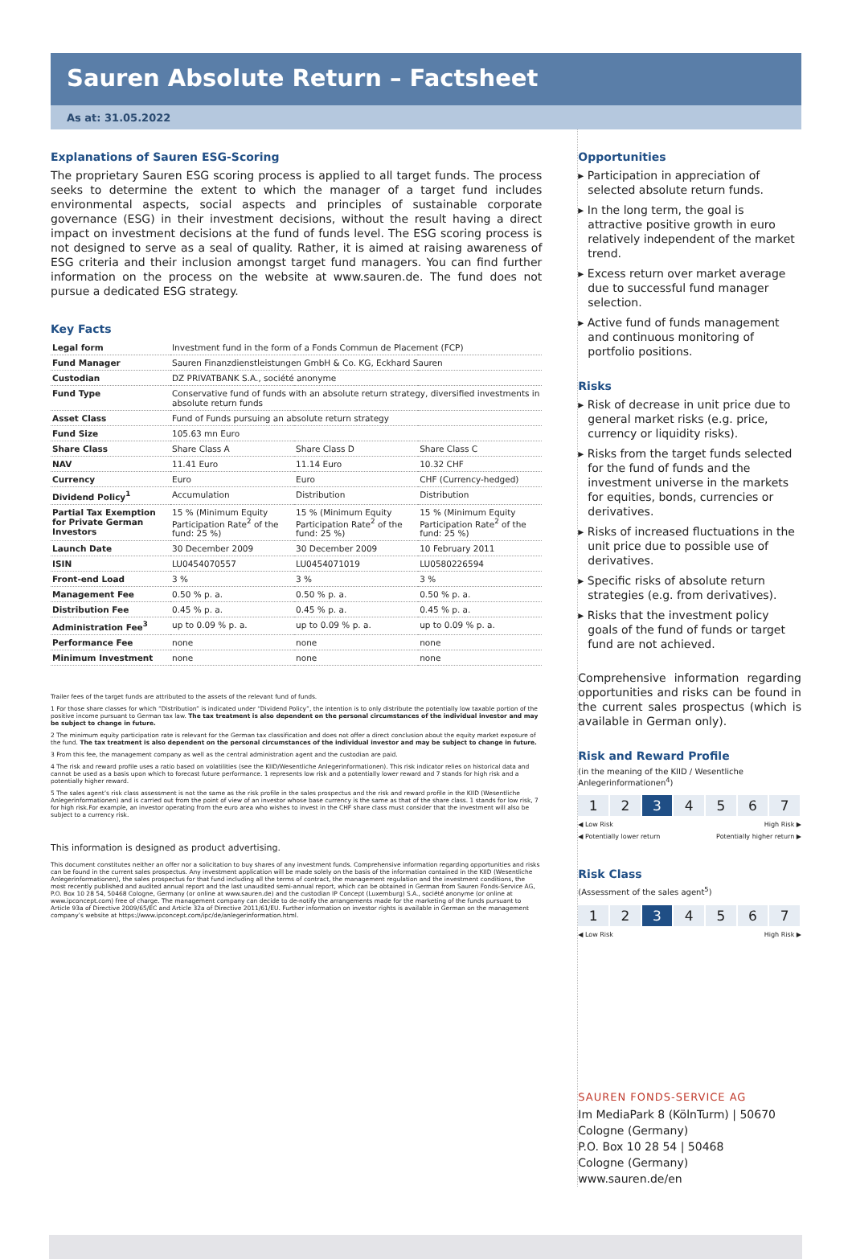Sauren Absolute Return – Factsheet
As at: 31.05.2022
Explanations of Sauren ESG-Scoring
The proprietary Sauren ESG scoring process is applied to all target funds. The process seeks to determine the extent to which the manager of a target fund includes environmental aspects, social aspects and principles of sustainable corporate governance (ESG) in their investment decisions, without the result having a direct impact on investment decisions at the fund of funds level. The ESG scoring process is not designed to serve as a seal of quality. Rather, it is aimed at raising awareness of ESG criteria and their inclusion amongst target fund managers. You can find further information on the process on the website at www.sauren.de. The fund does not pursue a dedicated ESG strategy.
Key Facts
| Legal form | Investment fund in the form of a Fonds Commun de Placement (FCP) | | |
| Fund Manager | Sauren Finanzdienstleistungen GmbH & Co. KG, Eckhard Sauren | | |
| Custodian | DZ PRIVATBANK S.A., société anonyme | | |
| Fund Type | Conservative fund of funds with an absolute return strategy, diversified investments in absolute return funds | | |
| Asset Class | Fund of Funds pursuing an absolute return strategy | | |
| Fund Size | 105.63 mn Euro | | |
| Share Class | Share Class A | Share Class D | Share Class C |
| NAV | 11.41 Euro | 11.14 Euro | 10.32 CHF |
| Currency | Euro | Euro | CHF (Currency-hedged) |
| Dividend Policy<sup>1</sup> | Accumulation | Distribution | Distribution |
| Partial Tax Exemption for Private German Investors | 15 % (Minimum Equity Participation Rate<sup>2</sup> of the fund: 25 %) | 15 % (Minimum Equity Participation Rate<sup>2</sup> of the fund: 25 %) | 15 % (Minimum Equity Participation Rate<sup>2</sup> of the fund: 25 %) |
| Launch Date | 30 December 2009 | 30 December 2009 | 10 February 2011 |
| ISIN | LU0454070557 | LU0454071019 | LU0580226594 |
| Front-end Load | 3 % | 3 % | 3 % |
| Management Fee | 0.50 % p. a. | 0.50 % p. a. | 0.50 % p. a. |
| Distribution Fee | 0.45 % p. a. | 0.45 % p. a. | 0.45 % p. a. |
| Administration Fee<sup>3</sup> | up to 0.09 % p. a. | up to 0.09 % p. a. | up to 0.09 % p. a. |
| Performance Fee | none | none | none |
| Minimum Investment | none | none | none |
Trailer fees of the target funds are attributed to the assets of the relevant fund of funds.
1 For those share classes for which “Distribution” is indicated under “Dividend Policy”, the intention is to only distribute the potentially low taxable portion of the positive income pursuant to German tax law. The tax treatment is also dependent on the personal circumstances of the individual investor and may be subject to change in future.
2 The minimum equity participation rate is relevant for the German tax classification and does not offer a direct conclusion about the equity market exposure of the fund. The tax treatment is also dependent on the personal circumstances of the individual investor and may be subject to change in future.
3 From this fee, the management company as well as the central administration agent and the custodian are paid.
4 The risk and reward profile uses a ratio based on volatilities (see the KIID/Wesentliche Anlegerinformationen). This risk indicator relies on historical data and cannot be used as a basis upon which to forecast future performance. 1 represents low risk and a potentially lower reward and 7 stands for high risk and a potentially higher reward.
5 The sales agent’s risk class assessment is not the same as the risk profile in the sales prospectus and the risk and reward profile in the KIID (Wesentliche Anlegerinformationen) and is carried out from the point of view of an investor whose base currency is the same as that of the share class. 1 stands for low risk, 7 for high risk.For example, an investor operating from the euro area who wishes to invest in the CHF share class must consider that the investment will also be subject to a currency risk.
This information is designed as product advertising.
This document constitutes neither an offer nor a solicitation to buy shares of any investment funds. Comprehensive information regarding opportunities and risks can be found in the current sales prospectus. Any investment application will be made solely on the basis of the information contained in the KIID (Wesentliche Anlegerinformationen), the sales prospectus for that fund including all the terms of contract, the management regulation and the investment conditions, the most recently published and audited annual report and the last unaudited semi-annual report, which can be obtained in German from Sauren Fonds-Service AG, P.O. Box 10 28 54, 50468 Cologne, Germany (or online at www.sauren.de) and the custodian IP Concept (Luxemburg) S.A., société anonyme (or online at www.ipconcept.com) free of charge. The management company can decide to de-notify the arrangements made for the marketing of the funds pursuant to Article 93a of Directive 2009/65/EC and Article 32a of Directive 2011/61/EU. Further information on investor rights is available in German on the management company’s website at https://www.ipconcept.com/ipc/de/anlegerinformation.html.
Opportunities
▸ Participation in appreciation of selected absolute return funds.
▸ In the long term, the goal is attractive positive growth in euro relatively independent of the market trend.
▸ Excess return over market average due to successful fund manager selection.
▸ Active fund of funds management and continuous monitoring of portfolio positions.
Risks
▸ Risk of decrease in unit price due to general market risks (e.g. price, currency or liquidity risks).
▸ Risks from the target funds selected for the fund of funds and the investment universe in the markets for equities, bonds, currencies or derivatives.
▸ Risks of increased fluctuations in the unit price due to possible use of derivatives.
▸ Specific risks of absolute return strategies (e.g. from derivatives).
▸ Risks that the investment policy goals of the fund of funds or target fund are not achieved.
Comprehensive information regarding opportunities and risks can be found in the current sales prospectus (which is available in German only).
Risk and Reward Profile
(in the meaning of the KIID / Wesentliche Anlegerinformationen<sup>4</sup>)
1 2 3 4567
◀ Low Risk High Risk ▶
◀ Potentially lower return Potentially higher return ▶
Risk Class
(Assessment of the sales agent<sup>5</sup>)
1 2 3 4567
◀ Low Risk High Risk ▶
SAUREN FONDS-SERVICE AG
Im MediaPark 8 (KölnTurm) | 50670
Cologne (Germany)
P.O. Box 10 28 54 | 50468
Cologne (Germany)
www.sauren.de/en